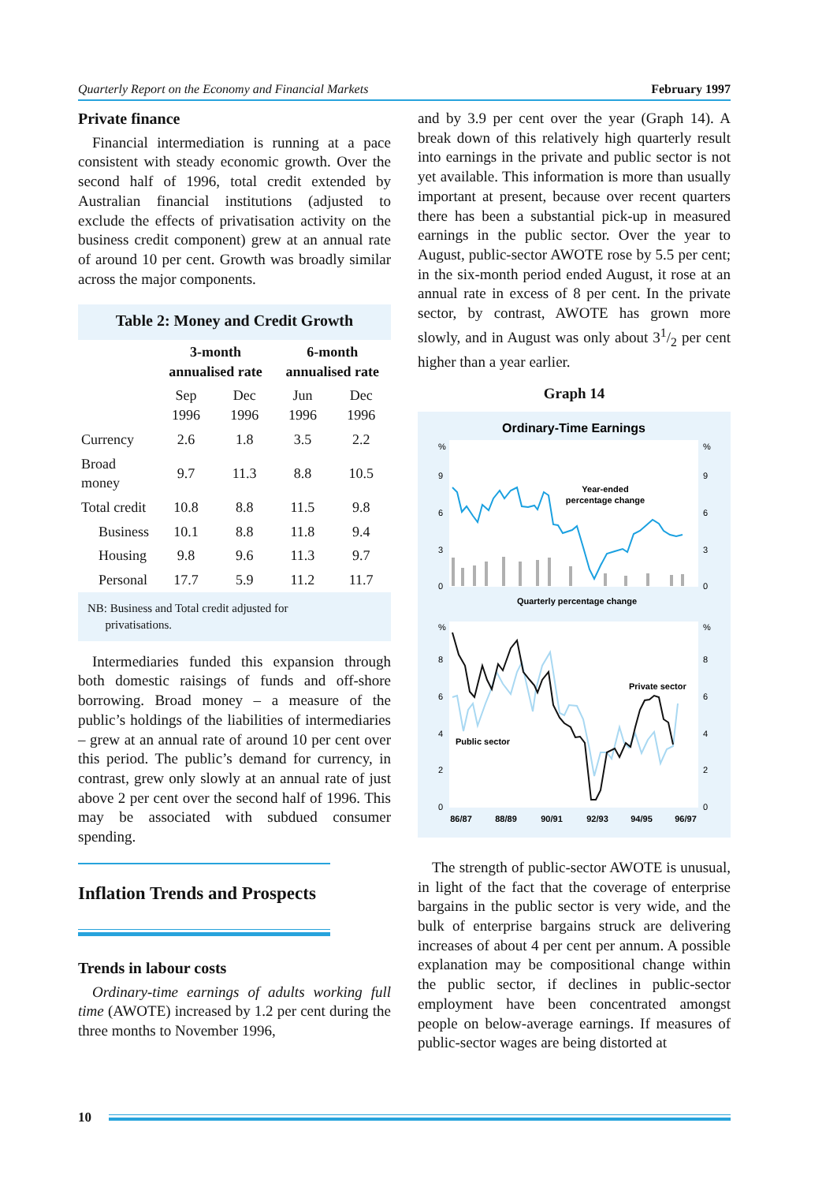Quarterly Report on the Economy and Financial Markets February 1997
Private finance
Financial intermediation is running at a pace consistent with steady economic growth. Over the second half of 1996, total credit extended by Australian financial institutions (adjusted to exclude the effects of privatisation activity on the business credit component) grew at an annual rate of around 10 per cent. Growth was broadly similar across the major components.
Table 2: Money and Credit Growth
| | 3-month annualised rate | | 6-month annualised rate | |
| --- | --- | --- | --- | --- |
| | Sep 1996 | Dec 1996 | Jun 1996 | Dec 1996 |
| Currency | 2.6 | 1.8 | 3.5 | 2.2 |
| Broad money | 9.7 | 11.3 | 8.8 | 10.5 |
| Total credit | 10.8 | 8.8 | 11.5 | 9.8 |
| Business | 10.1 | 8.8 | 11.8 | 9.4 |
| Housing | 9.8 | 9.6 | 11.3 | 9.7 |
| Personal | 17.7 | 5.9 | 11.2 | 11.7 |
NB: Business and Total credit adjusted for
privatisations.
Intermediaries funded this expansion through both domestic raisings of funds and off-shore borrowing. Broad money – a measure of the public’s holdings of the liabilities of intermediaries – grew at an annual rate of around 10 per cent over this period. The public’s demand for currency, in contrast, grew only slowly at an annual rate of just above 2 per cent over the second half of 1996. This may be associated with subdued consumer spending.
Inflation Trends and Prospects
Trends in labour costs
Ordinary-time earnings of adults working full time (AWOTE) increased by 1.2 per cent during the three months to November 1996,
and by 3.9 per cent over the year (Graph 14). A break down of this relatively high quarterly result into earnings in the private and public sector is not yet available. This information is more than usually important at present, because over recent quarters there has been a substantial pick-up in measured earnings in the public sector. Over the year to August, public-sector AWOTE rose by 5.5 per cent; in the six-month period ended August, it rose at an annual rate in excess of 8 per cent. In the private sector, by contrast, AWOTE has grown more slowly, and in August was only about 31/2 per cent higher than a year earlier.
Graph 14
Ordinary-Time Earnings
%
%
9
9
6
6
3
3
0
0
Year-ended
percentage change
Quarterly percentage change
%
%
8
8
6
6
4
4
2
2
0
0
Private sector
Public sector
86/87
88/89
90/91
92/93
94/95
96/97
The strength of public-sector AWOTE is unusual, in light of the fact that the coverage of enterprise bargains in the public sector is very wide, and the bulk of enterprise bargains struck are delivering increases of about 4 per cent per annum. A possible explanation may be compositional change within the public sector, if declines in public-sector employment have been concentrated amongst people on below-average earnings. If measures of public-sector wages are being distorted at
10